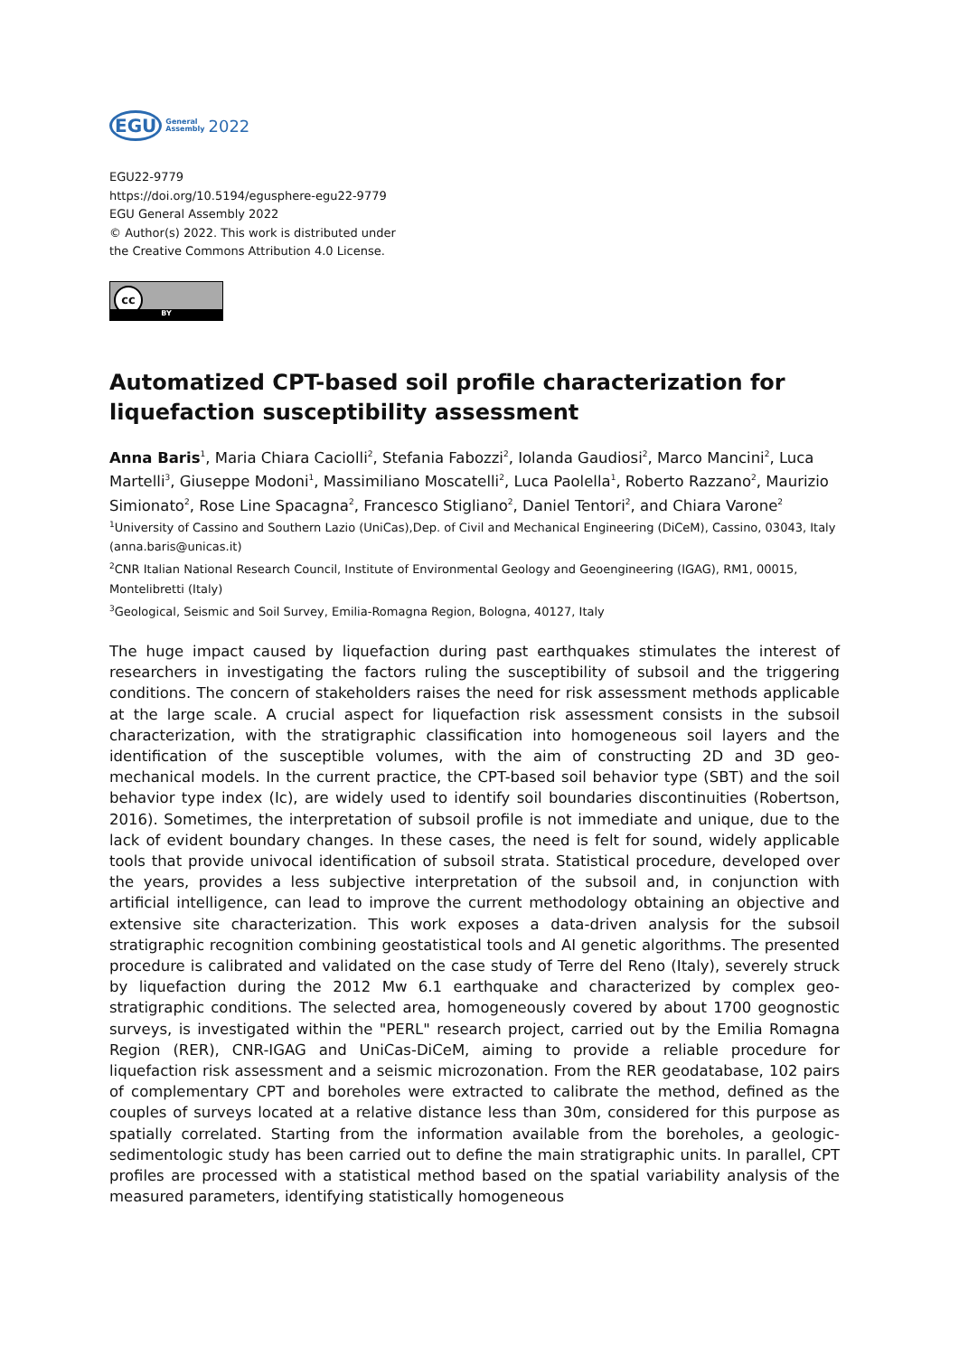EGU General
Assembly 2022
EGU22-9779
https://doi.org/10.5194/egusphere-egu22-9779
EGU General Assembly 2022
© Author(s) 2022. This work is distributed under
the Creative Commons Attribution 4.0 License.
cc
BY
Automatized CPT-based soil profile characterization for liquefaction susceptibility assessment
Anna Baris<sup>1</sup>, Maria Chiara Caciolli<sup>2</sup>, Stefania Fabozzi<sup>2</sup>, Iolanda Gaudiosi<sup>2</sup>, Marco Mancini<sup>2</sup>, Luca Martelli<sup>3</sup>, Giuseppe Modoni<sup>1</sup>, Massimiliano Moscatelli<sup>2</sup>, Luca Paolella<sup>1</sup>, Roberto Razzano<sup>2</sup>, Maurizio Simionato<sup>2</sup>, Rose Line Spacagna<sup>2</sup>, Francesco Stigliano<sup>2</sup>, Daniel Tentori<sup>2</sup>, and Chiara Varone<sup>2</sup>
<sup>1</sup> University of Cassino and Southern Lazio (UniCas),Dep. of Civil and Mechanical Engineering (DiCeM), Cassino, 03043, Italy (anna.baris@unicas.it)
<sup>2</sup> CNR Italian National Research Council, Institute of Environmental Geology and Geoengineering (IGAG), RM1, 00015, Montelibretti (Italy)
<sup>3</sup> Geological, Seismic and Soil Survey, Emilia-Romagna Region, Bologna, 40127, Italy
The huge impact caused by liquefaction during past earthquakes stimulates the interest of researchers in investigating the factors ruling the susceptibility of subsoil and the triggering conditions. The concern of stakeholders raises the need for risk assessment methods applicable at the large scale. A crucial aspect for liquefaction risk assessment consists in the subsoil characterization, with the stratigraphic classification into homogeneous soil layers and the identification of the susceptible volumes, with the aim of constructing 2D and 3D geo-mechanical models. In the current practice, the CPT-based soil behavior type (SBT) and the soil behavior type index (Ic), are widely used to identify soil boundaries discontinuities (Robertson, 2016). Sometimes, the interpretation of subsoil profile is not immediate and unique, due to the lack of evident boundary changes. In these cases, the need is felt for sound, widely applicable tools that provide univocal identification of subsoil strata. Statistical procedure, developed over the years, provides a less subjective interpretation of the subsoil and, in conjunction with artificial intelligence, can lead to improve the current methodology obtaining an objective and extensive site characterization. This work exposes a data-driven analysis for the subsoil stratigraphic recognition combining geostatistical tools and AI genetic algorithms. The presented procedure is calibrated and validated on the case study of Terre del Reno (Italy), severely struck by liquefaction during the 2012 Mw 6.1 earthquake and characterized by complex geo-stratigraphic conditions. The selected area, homogeneously covered by about 1700 geognostic surveys, is investigated within the "PERL" research project, carried out by the Emilia Romagna Region (RER), CNR-IGAG and UniCas-DiCeM, aiming to provide a reliable procedure for liquefaction risk assessment and a seismic microzonation. From the RER geodatabase, 102 pairs of complementary CPT and boreholes were extracted to calibrate the method, defined as the couples of surveys located at a relative distance less than 30m, considered for this purpose as spatially correlated. Starting from the information available from the boreholes, a geologic-sedimentologic study has been carried out to define the main stratigraphic units. In parallel, CPT profiles are processed with a statistical method based on the spatial variability analysis of the measured parameters, identifying statistically homogeneous